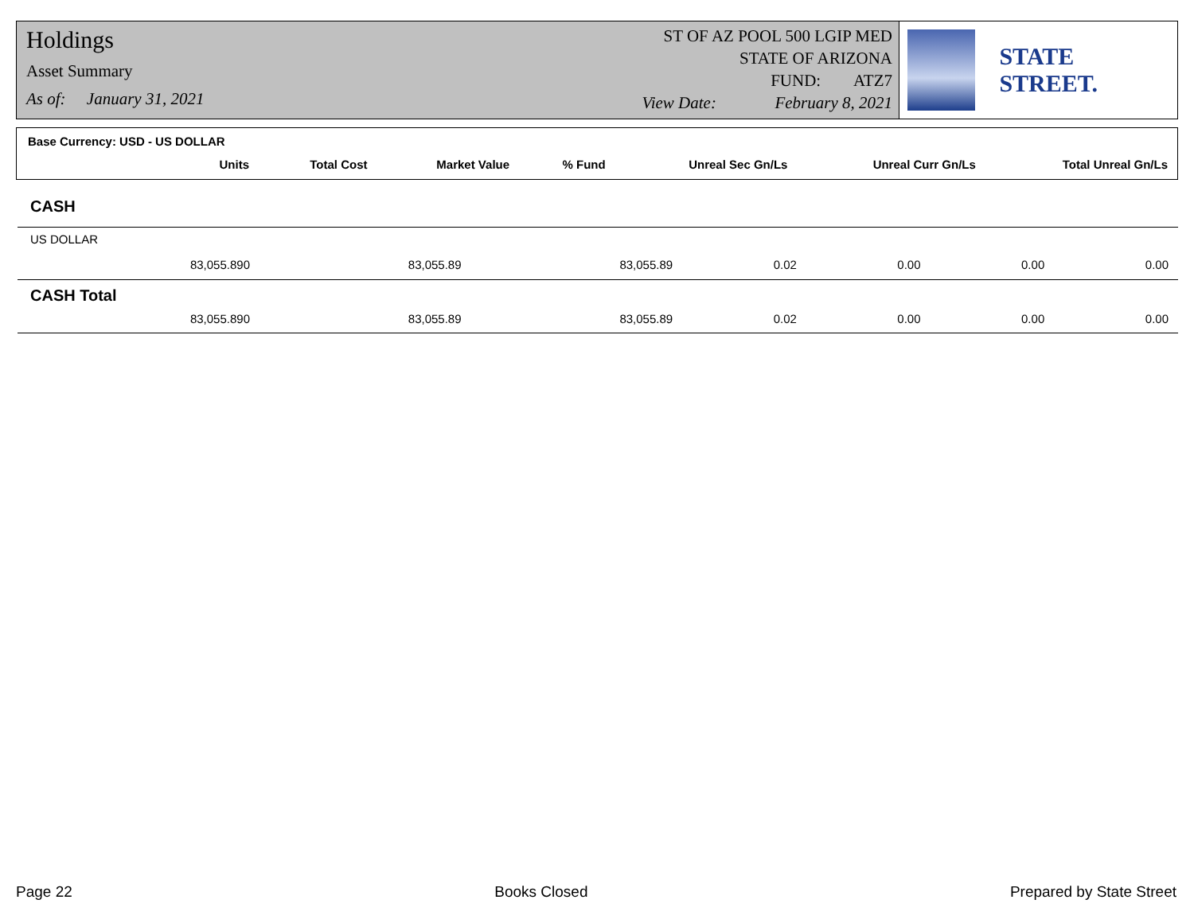Holdings
Asset Summary
As of: January 31, 2021
ST OF AZ POOL 500 LGIP MED
STATE OF ARIZONA
FUND: ATZ7
View Date: February 8, 2021
STATE STREET.
Base Currency: USD - US DOLLAR
| Units | Total Cost | Market Value | % Fund | Unreal Sec Gn/Ls | Unreal Curr Gn/Ls | Total Unreal Gn/Ls |
| --- | --- | --- | --- | --- | --- | --- |
CASH
| US DOLLAR | | | | | | |
| 83,055.890 | 83,055.89 | 83,055.89 | 0.02 | 0.00 | 0.00 | 0.00 |
| CASH Total | | | | | | |
| 83,055.890 | 83,055.89 | 83,055.89 | 0.02 | 0.00 | 0.00 | 0.00 |
Page 22 Books Closed Prepared by State Street